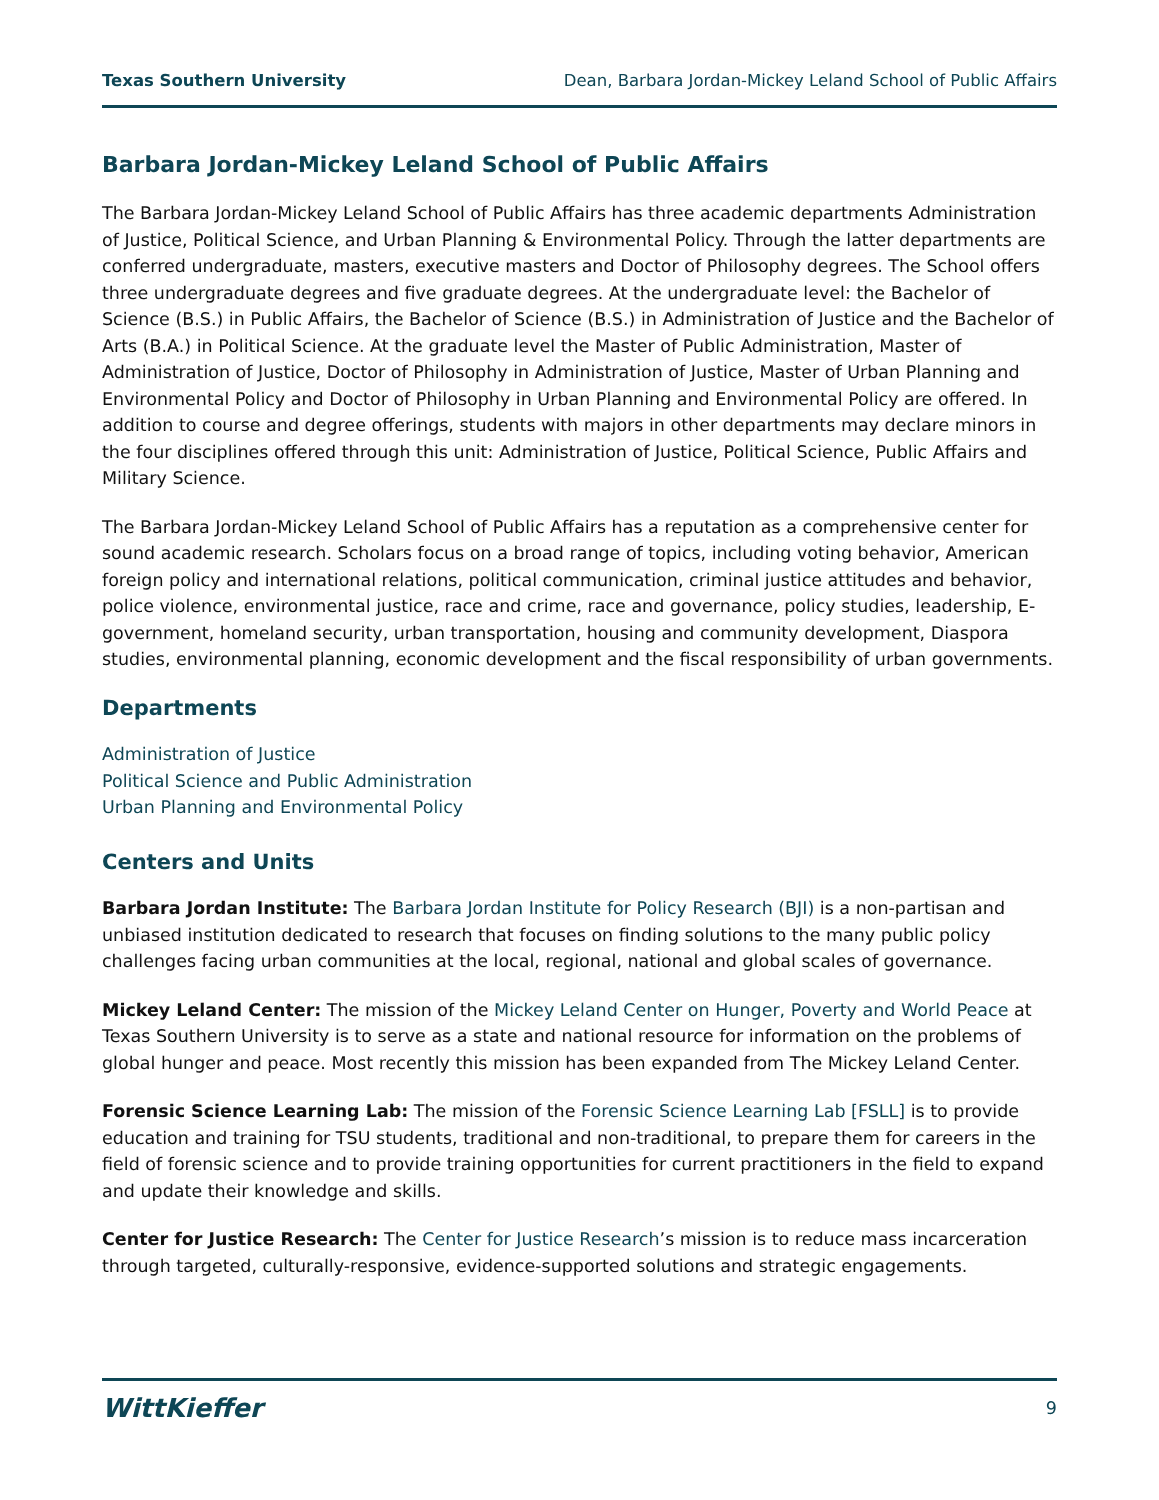Texas Southern University Dean, Barbara Jordan-Mickey Leland School of Public Affairs
Barbara Jordan-Mickey Leland School of Public Affairs
The Barbara Jordan-Mickey Leland School of Public Affairs has three academic departments Administration of Justice, Political Science, and Urban Planning & Environmental Policy. Through the latter departments are conferred undergraduate, masters, executive masters and Doctor of Philosophy degrees. The School offers three undergraduate degrees and five graduate degrees. At the undergraduate level: the Bachelor of Science (B.S.) in Public Affairs, the Bachelor of Science (B.S.) in Administration of Justice and the Bachelor of Arts (B.A.) in Political Science. At the graduate level the Master of Public Administration, Master of Administration of Justice, Doctor of Philosophy in Administration of Justice, Master of Urban Planning and Environmental Policy and Doctor of Philosophy in Urban Planning and Environmental Policy are offered. In addition to course and degree offerings, students with majors in other departments may declare minors in the four disciplines offered through this unit: Administration of Justice, Political Science, Public Affairs and Military Science.
The Barbara Jordan-Mickey Leland School of Public Affairs has a reputation as a comprehensive center for sound academic research. Scholars focus on a broad range of topics, including voting behavior, American foreign policy and international relations, political communication, criminal justice attitudes and behavior, police violence, environmental justice, race and crime, race and governance, policy studies, leadership, E-government, homeland security, urban transportation, housing and community development, Diaspora studies, environmental planning, economic development and the fiscal responsibility of urban governments.
Departments
Administration of Justice
Political Science and Public Administration
Urban Planning and Environmental Policy
Centers and Units
Barbara Jordan Institute: The Barbara Jordan Institute for Policy Research (BJI) is a non-partisan and unbiased institution dedicated to research that focuses on finding solutions to the many public policy challenges facing urban communities at the local, regional, national and global scales of governance.
Mickey Leland Center: The mission of the Mickey Leland Center on Hunger, Poverty and World Peace at Texas Southern University is to serve as a state and national resource for information on the problems of global hunger and peace. Most recently this mission has been expanded from The Mickey Leland Center.
Forensic Science Learning Lab: The mission of the Forensic Science Learning Lab [FSLL] is to provide education and training for TSU students, traditional and non-traditional, to prepare them for careers in the field of forensic science and to provide training opportunities for current practitioners in the field to expand and update their knowledge and skills.
Center for Justice Research: The Center for Justice Research’s mission is to reduce mass incarceration through targeted, culturally-responsive, evidence-supported solutions and strategic engagements.
WittKieffer 9